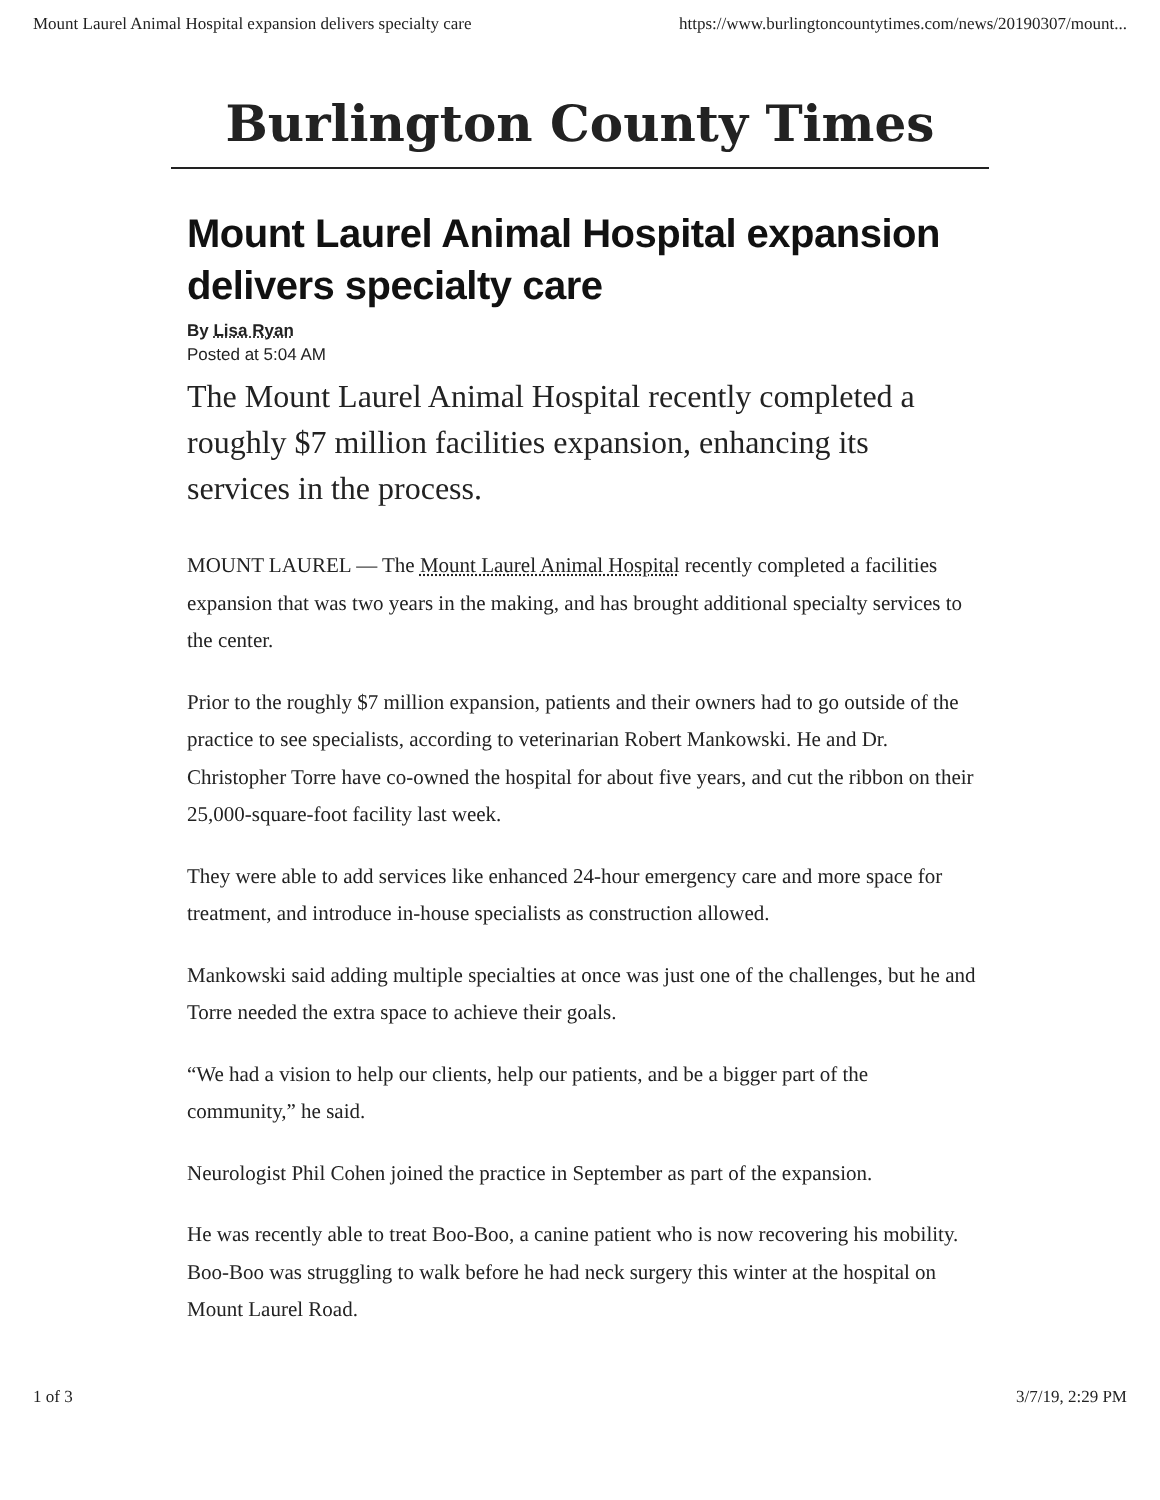Mount Laurel Animal Hospital expansion delivers specialty care https://www.burlingtoncountytimes.com/news/20190307/mount...
Burlington County Times
Mount Laurel Animal Hospital expansion delivers specialty care
By Lisa Ryan
Posted at 5:04 AM
The Mount Laurel Animal Hospital recently completed a roughly $7 million facilities expansion, enhancing its services in the process.
MOUNT LAUREL — The Mount Laurel Animal Hospital recently completed a facilities expansion that was two years in the making, and has brought additional specialty services to the center.
Prior to the roughly $7 million expansion, patients and their owners had to go outside of the practice to see specialists, according to veterinarian Robert Mankowski. He and Dr. Christopher Torre have co-owned the hospital for about five years, and cut the ribbon on their 25,000-square-foot facility last week.
They were able to add services like enhanced 24-hour emergency care and more space for treatment, and introduce in-house specialists as construction allowed.
Mankowski said adding multiple specialties at once was just one of the challenges, but he and Torre needed the extra space to achieve their goals.
“We had a vision to help our clients, help our patients, and be a bigger part of the community,” he said.
Neurologist Phil Cohen joined the practice in September as part of the expansion.
He was recently able to treat Boo-Boo, a canine patient who is now recovering his mobility. Boo-Boo was struggling to walk before he had neck surgery this winter at the hospital on Mount Laurel Road.
1 of 3 3/7/19, 2:29 PM